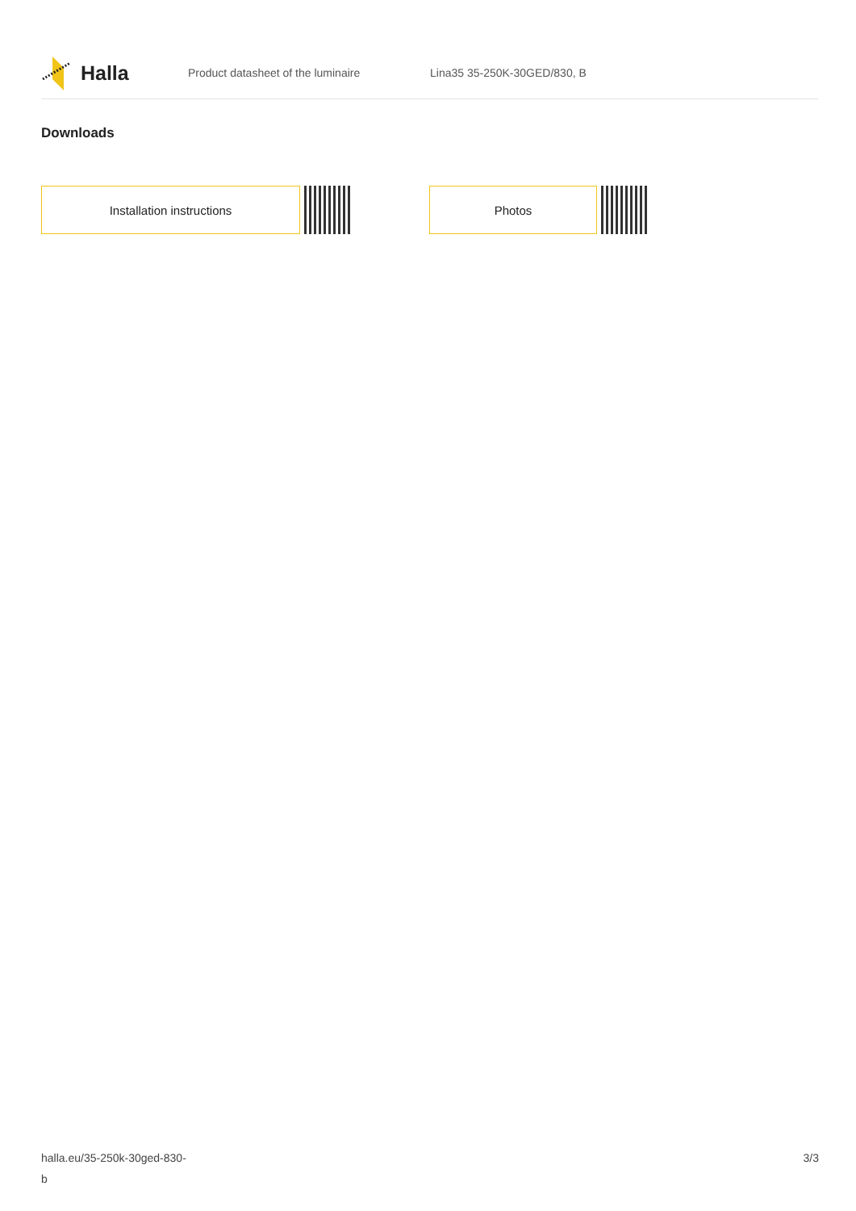Halla
Product datasheet of the luminaire Lina35 35-250K-30GED/830, B
Downloads
Installation instructions Photos
halla.eu/35-250k-30ged-830-
b
3/3